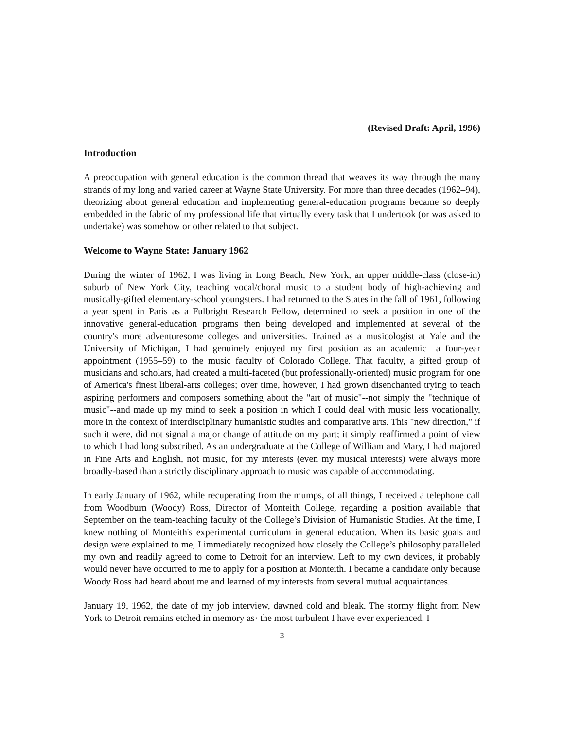(Revised Draft: April, 1996)
Introduction
A preoccupation with general education is the common thread that weaves its way through the many strands of my long and varied career at Wayne State University. For more than three decades (1962–94), theorizing about general education and implementing general-education programs became so deeply embedded in the fabric of my professional life that virtually every task that I undertook (or was asked to undertake) was somehow or other related to that subject.
Welcome to Wayne State: January 1962
During the winter of 1962, I was living in Long Beach, New York, an upper middle-class (close-in) suburb of New York City, teaching vocal/choral music to a student body of high-achieving and musically-gifted elementary-school youngsters. I had returned to the States in the fall of 1961, following a year spent in Paris as a Fulbright Research Fellow, determined to seek a position in one of the innovative general-education programs then being developed and implemented at several of the country's more adventuresome colleges and universities. Trained as a musicologist at Yale and the University of Michigan, I had genuinely enjoyed my first position as an academic—a four-year appointment (1955–59) to the music faculty of Colorado College. That faculty, a gifted group of musicians and scholars, had created a multi-faceted (but professionally-oriented) music program for one of America's finest liberal-arts colleges; over time, however, I had grown disenchanted trying to teach aspiring performers and composers something about the "art of music"--not simply the "technique of music"--and made up my mind to seek a position in which I could deal with music less vocationally, more in the context of interdisciplinary humanistic studies and comparative arts. This "new direction," if such it were, did not signal a major change of attitude on my part; it simply reaffirmed a point of view to which I had long subscribed. As an undergraduate at the College of William and Mary, I had majored in Fine Arts and English, not music, for my interests (even my musical interests) were always more broadly-based than a strictly disciplinary approach to music was capable of accommodating.
In early January of 1962, while recuperating from the mumps, of all things, I received a telephone call from Woodburn (Woody) Ross, Director of Monteith College, regarding a position available that September on the team-teaching faculty of the College’s Division of Humanistic Studies. At the time, I knew nothing of Monteith's experimental curriculum in general education. When its basic goals and design were explained to me, I immediately recognized how closely the College’s philosophy paralleled my own and readily agreed to come to Detroit for an interview. Left to my own devices, it probably would never have occurred to me to apply for a position at Monteith. I became a candidate only because Woody Ross had heard about me and learned of my interests from several mutual acquaintances.
January 19, 1962, the date of my job interview, dawned cold and bleak. The stormy flight from New York to Detroit remains etched in memory as· the most turbulent I have ever experienced. I
3